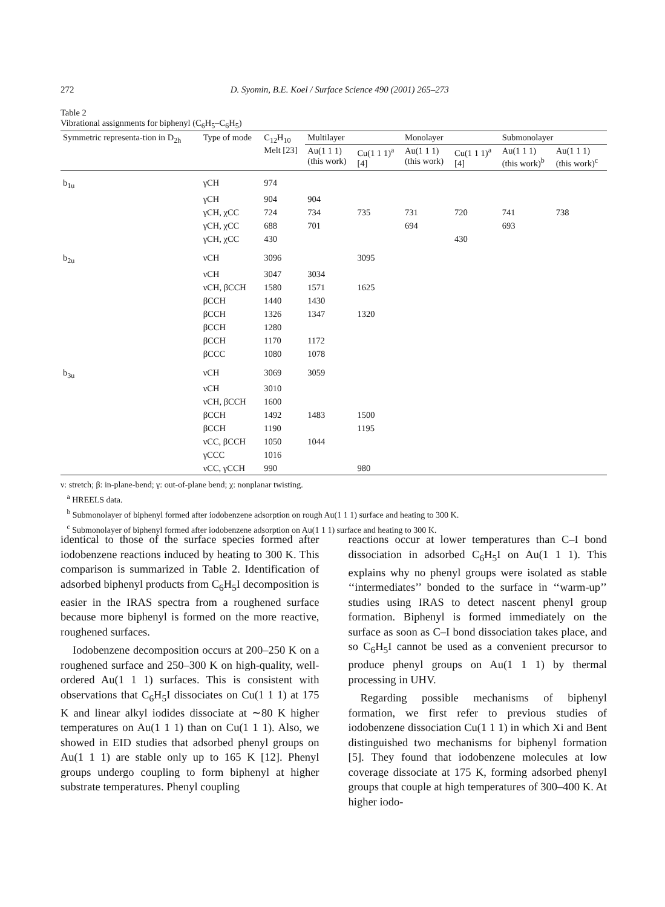272 D. Syomin, B.E. Koel / Surface Science 490 (2001) 265–273
Table 2
Vibrational assignments for biphenyl (C<sub>6</sub>H<sub>5</sub>–C<sub>6</sub>H<sub>5</sub>)
| Symmetric representa-tion in D<sub>2h</sub> | Type of mode | C<sub>12</sub>H<sub>10</sub> Melt [23] | Multilayer | | Monolayer | | Submonolayer | |
| --- | --- | --- | --- | --- | --- | --- | --- | --- |
| | | | Au(1 1 1) (this work) | Cu(1 1 1)<sup>a</sup> [4] | Au(1 1 1) (this work) | Cu(1 1 1)<sup>a</sup> [4] | Au(1 1 1) (this work)<sup>b</sup> | Au(1 1 1) (this work)<sup>c</sup> |
| b<sub>1u</sub> | γCH | 974 | | | | | | |
| | γCH | 904 | 904 | | | | | |
| | γCH, χCC | 724 | 734 | 735 | 731 | 720 | 741 | 738 |
| | γCH, χCC | 688 | 701 | | 694 | | 693 | |
| | γCH, χCC | 430 | | | | 430 | | |
| b<sub>2u</sub> | νCH | 3096 | | 3095 | | | | |
| | νCH | 3047 | 3034 | | | | | |
| | νCH, βCCH | 1580 | 1571 | 1625 | | | | |
| | βCCH | 1440 | 1430 | | | | | |
| | βCCH | 1326 | 1347 | 1320 | | | | |
| | βCCH | 1280 | | | | | | |
| | βCCH | 1170 | 1172 | | | | | |
| | βCCC | 1080 | 1078 | | | | | |
| b<sub>3u</sub> | νCH | 3069 | 3059 | | | | | |
| | νCH | 3010 | | | | | | |
| | νCH, βCCH | 1600 | | | | | | |
| | βCCH | 1492 | 1483 | 1500 | | | | |
| | βCCH | 1190 | | 1195 | | | | |
| | νCC, βCCH | 1050 | 1044 | | | | | |
| | γCCC | 1016 | | | | | | |
| | νCC, γCCH | 990 | | 980 | | | | |
ν: stretch; β: in-plane-bend; γ: out-of-plane bend; χ: nonplanar twisting.
<sup>a</sup> HREELS data.
<sup>b</sup> Submonolayer of biphenyl formed after iodobenzene adsorption on rough Au(1 1 1) surface and heating to 300 K.
<sup>c</sup> Submonolayer of biphenyl formed after iodobenzene adsorption on Au(1 1 1) surface and heating to 300 K.
identical to those of the surface species formed after iodobenzene reactions induced by heating to 300 K. This comparison is summarized in Table 2. Identification of adsorbed biphenyl products from C<sub>6</sub>H<sub>5</sub>I decomposition is easier in the IRAS spectra from a roughened surface because more biphenyl is formed on the more reactive, roughened surfaces.
Iodobenzene decomposition occurs at 200–250 K on a roughened surface and 250–300 K on high-quality, well-ordered Au(1 1 1) surfaces. This is consistent with observations that C<sub>6</sub>H<sub>5</sub>I dissociates on Cu(1 1 1) at 175 K and linear alkyl iodides dissociate at ∼80 K higher temperatures on Au(1 1 1) than on Cu(1 1 1). Also, we showed in EID studies that adsorbed phenyl groups on Au(1 1 1) are stable only up to 165 K [12]. Phenyl groups undergo coupling to form biphenyl at higher substrate temperatures. Phenyl coupling
reactions occur at lower temperatures than C–I bond dissociation in adsorbed C<sub>6</sub>H<sub>5</sub>I on Au(1 1 1). This explains why no phenyl groups were isolated as stable ‘‘intermediates’’ bonded to the surface in ‘‘warm-up’’ studies using IRAS to detect nascent phenyl group formation. Biphenyl is formed immediately on the surface as soon as C–I bond dissociation takes place, and so C<sub>6</sub>H<sub>5</sub>I cannot be used as a convenient precursor to produce phenyl groups on Au(1 1 1) by thermal processing in UHV.
Regarding possible mechanisms of biphenyl formation, we first refer to previous studies of iodobenzene dissociation Cu(1 1 1) in which Xi and Bent distinguished two mechanisms for biphenyl formation [5]. They found that iodobenzene molecules at low coverage dissociate at 175 K, forming adsorbed phenyl groups that couple at high temperatures of 300–400 K. At higher iodo-